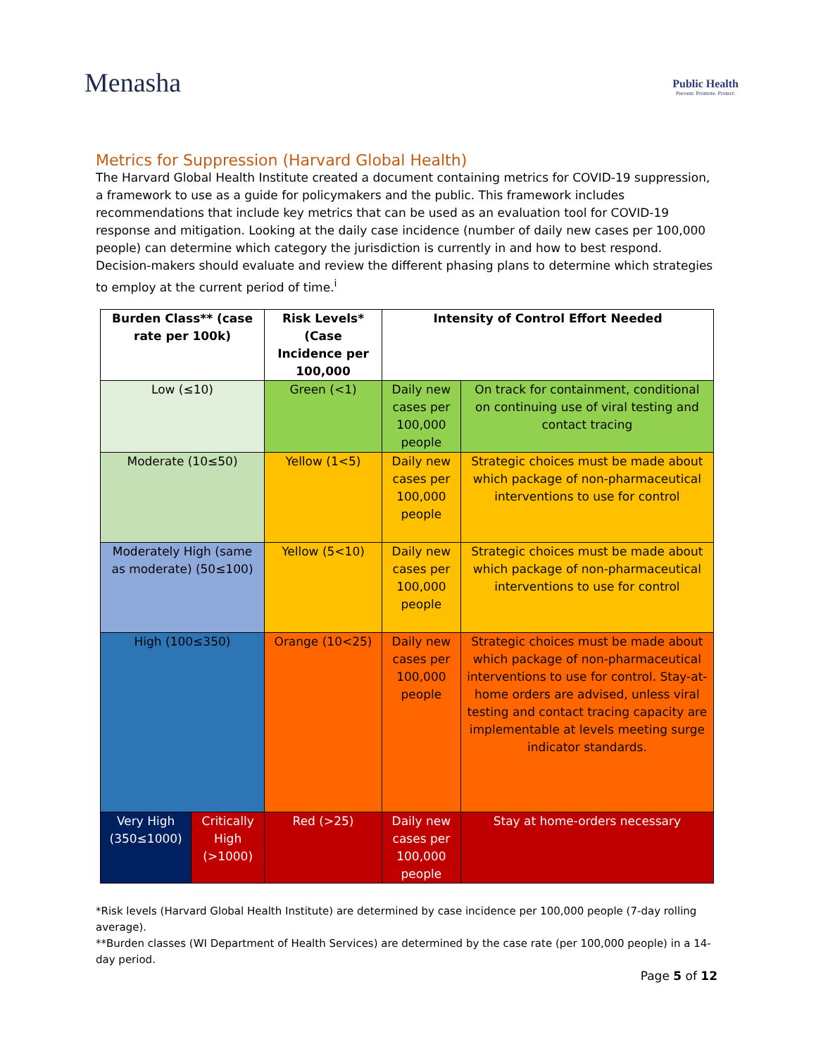Menasha
Public Health
Prevent. Promote. Protect.
Metrics for Suppression (Harvard Global Health)
The Harvard Global Health Institute created a document containing metrics for COVID-19 suppression, a framework to use as a guide for policymakers and the public. This framework includes recommendations that include key metrics that can be used as an evaluation tool for COVID-19 response and mitigation. Looking at the daily case incidence (number of daily new cases per 100,000 people) can determine which category the jurisdiction is currently in and how to best respond. Decision-makers should evaluate and review the different phasing plans to determine which strategies to employ at the current period of time.<sup>i</sup>
| Burden Class** (case rate per 100k) | | Risk Levels* (Case Incidence per 100,000 | Intensity of Control Effort Needed | | |
| --- | --- | --- | --- | --- | --- |
| Low (≤10) | | Green (<1) | Daily new cases per 100,000 people | | On track for containment, conditional on continuing use of viral testing and contact tracing |
| Moderate (10≤50) | | Yellow (1<5) | Daily new cases per 100,000 people | | Strategic choices must be made about which package of non-pharmaceutical interventions to use for control |
| Moderately High (same as moderate) (50≤100) | | Yellow (5<10) | Daily new cases per 100,000 people | | Strategic choices must be made about which package of non-pharmaceutical interventions to use for control |
| High (100≤350) | | Orange (10<25) | Daily new cases per 100,000 people | | Strategic choices must be made about which package of non-pharmaceutical interventions to use for control. Stay-at-home orders are advised, unless viral testing and contact tracing capacity are implementable at levels meeting surge indicator standards. |
| Very High (350≤1000) | Critically High (>1000) | Red (>25) | Daily new cases per 100,000 people | Stay at home-orders necessary | |
*Risk levels (Harvard Global Health Institute) are determined by case incidence per 100,000 people (7-day rolling average).
**Burden classes (WI Department of Health Services) are determined by the case rate (per 100,000 people) in a 14-day period.
Page 5 of 12